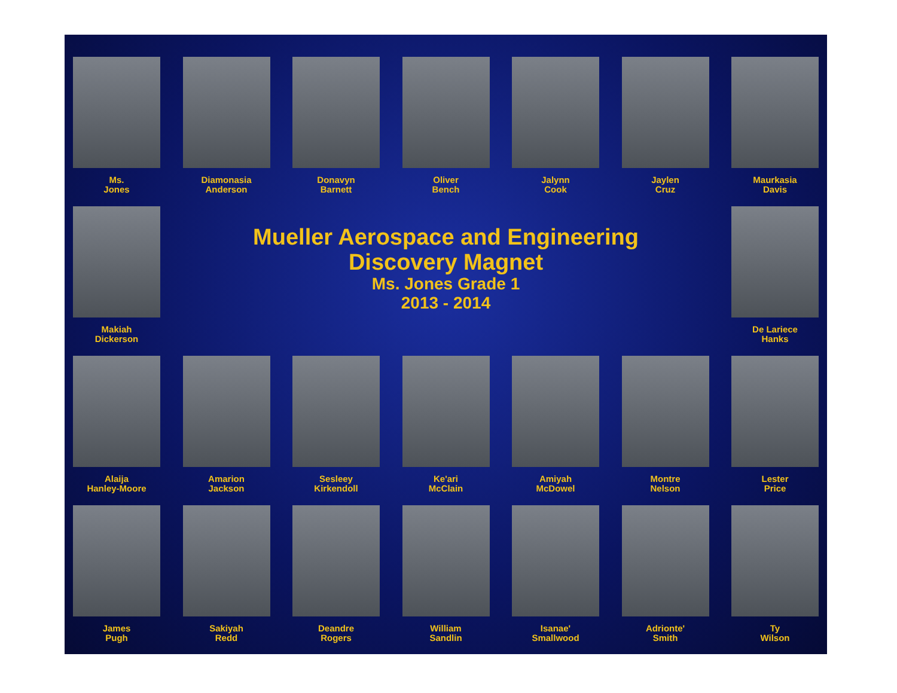Ms.
Jones
Diamonasia
Anderson
Donavyn
Barnett
Oliver
Bench
Jalynn
Cook
Jaylen
Cruz
Maurkasia
Davis
Makiah
Dickerson
Mueller Aerospace and Engineering
Discovery Magnet
Ms. Jones Grade 1
2013 - 2014
De Lariece
Hanks
Alaija
Hanley-Moore
Amarion
Jackson
Sesleey
Kirkendoll
Ke'ari
McClain
Amiyah
McDowel
Montre
Nelson
Lester
Price
James
Pugh
Sakiyah
Redd
Deandre
Rogers
William
Sandlin
Isanae'
Smallwood
Adrionte'
Smith
Ty
Wilson